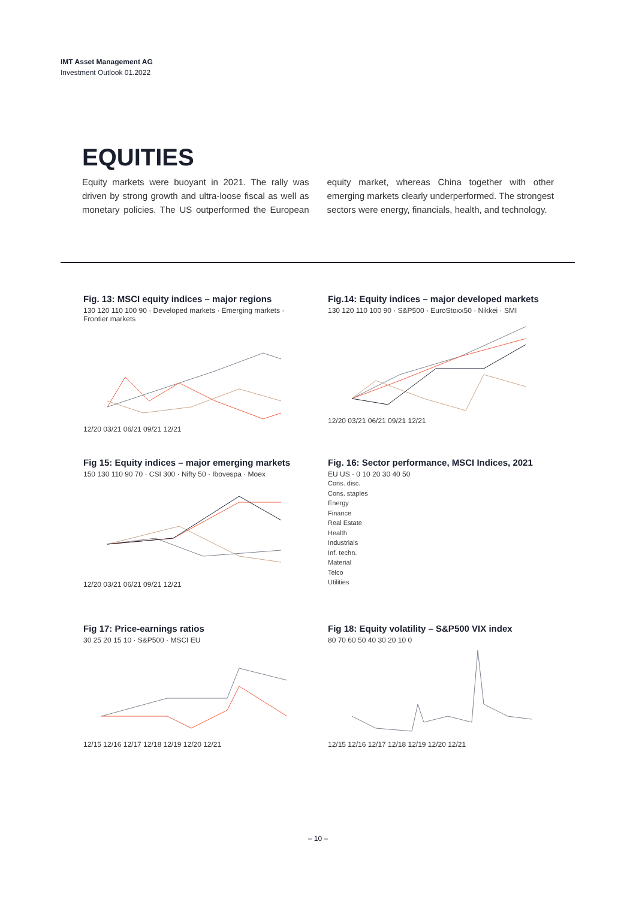IMT Asset Management AG
Investment Outlook 01.2022
EQUITIES
Equity markets were buoyant in 2021. The rally was driven by strong growth and ultra-loose fiscal as well as monetary policies. The US outperformed the European equity market, whereas China together with other emerging markets clearly underperformed. The strongest sectors were energy, financials, health, and technology.
Fig. 13: MSCI equity indices – major regions
130 120 110 100 90 · Developed markets · Emerging markets · Frontier markets
12/20 03/21 06/21 09/21 12/21
Fig.14: Equity indices – major developed markets
130 120 110 100 90 · S&P500 · EuroStoxx50 · Nikkei · SMI
12/20 03/21 06/21 09/21 12/21
Fig 15: Equity indices – major emerging markets
150 130 110 90 70 · CSI 300 · Nifty 50 · Ibovespa · Moex
12/20 03/21 06/21 09/21 12/21
Fig. 16: Sector performance, MSCI Indices, 2021
EU US · 0 10 20 30 40 50
Cons. disc.
Cons. staples
Energy
Finance
Real Estate
Health
Industrials
Inf. techn.
Material
Telco
Utilities
Fig 17: Price-earnings ratios
30 25 20 15 10 · S&P500 · MSCI EU
12/15 12/16 12/17 12/18 12/19 12/20 12/21
Fig 18: Equity volatility – S&P500 VIX index
80 70 60 50 40 30 20 10 0
12/15 12/16 12/17 12/18 12/19 12/20 12/21
– 10 –